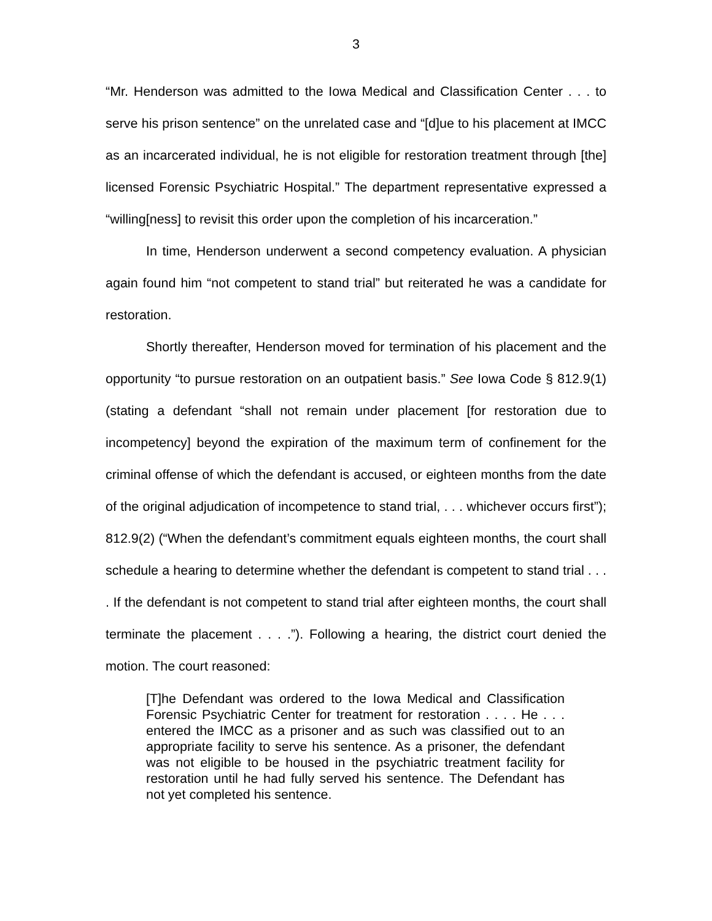3
“Mr. Henderson was admitted to the Iowa Medical and Classification Center . . . to serve his prison sentence” on the unrelated case and “[d]ue to his placement at IMCC as an incarcerated individual, he is not eligible for restoration treatment through [the] licensed Forensic Psychiatric Hospital.” The department representative expressed a “willing[ness] to revisit this order upon the completion of his incarceration.”
In time, Henderson underwent a second competency evaluation. A physician again found him “not competent to stand trial” but reiterated he was a candidate for restoration.
Shortly thereafter, Henderson moved for termination of his placement and the opportunity “to pursue restoration on an outpatient basis.” See Iowa Code § 812.9(1) (stating a defendant “shall not remain under placement [for restoration due to incompetency] beyond the expiration of the maximum term of confinement for the criminal offense of which the defendant is accused, or eighteen months from the date of the original adjudication of incompetence to stand trial, . . . whichever occurs first”); 812.9(2) (“When the defendant’s commitment equals eighteen months, the court shall schedule a hearing to determine whether the defendant is competent to stand trial . . . . If the defendant is not competent to stand trial after eighteen months, the court shall terminate the placement . . . .”). Following a hearing, the district court denied the motion. The court reasoned:
[T]he Defendant was ordered to the Iowa Medical and Classification Forensic Psychiatric Center for treatment for restoration . . . . He . . . entered the IMCC as a prisoner and as such was classified out to an appropriate facility to serve his sentence. As a prisoner, the defendant was not eligible to be housed in the psychiatric treatment facility for restoration until he had fully served his sentence. The Defendant has not yet completed his sentence.